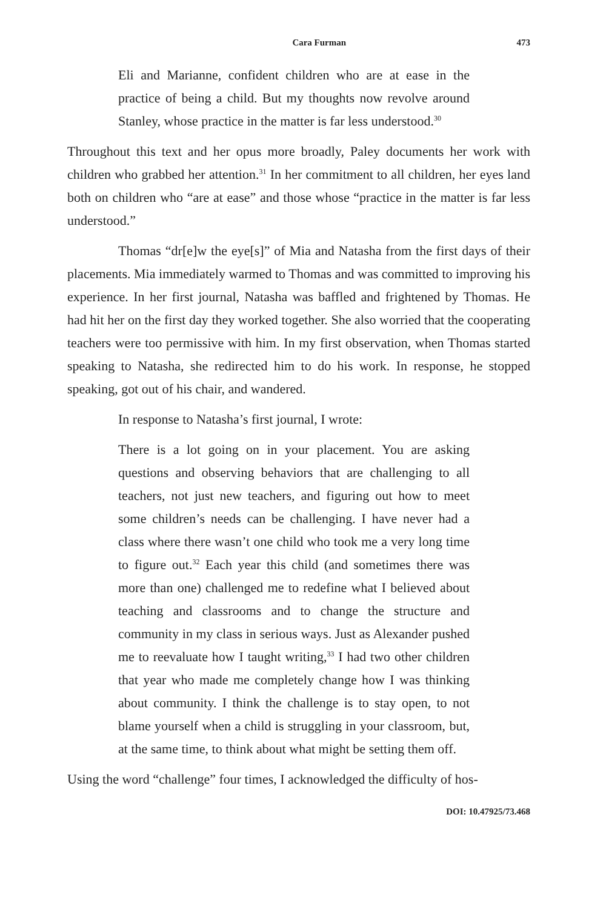Cara Furman 473
Eli and Marianne, confident children who are at ease in the practice of being a child. But my thoughts now revolve around Stanley, whose practice in the matter is far less understood.<sup>30</sup>
Throughout this text and her opus more broadly, Paley documents her work with children who grabbed her attention.<sup>31</sup> In her commitment to all children, her eyes land both on children who “are at ease” and those whose “practice in the matter is far less understood.”
Thomas “dr[e]w the eye[s]” of Mia and Natasha from the first days of their placements. Mia immediately warmed to Thomas and was committed to improving his experience. In her first journal, Natasha was baffled and frightened by Thomas. He had hit her on the first day they worked together. She also worried that the cooperating teachers were too permissive with him. In my first observation, when Thomas started speaking to Natasha, she redirected him to do his work. In response, he stopped speaking, got out of his chair, and wandered.
In response to Natasha’s first journal, I wrote:
There is a lot going on in your placement. You are asking questions and observing behaviors that are challenging to all teachers, not just new teachers, and figuring out how to meet some children’s needs can be challenging. I have never had a class where there wasn’t one child who took me a very long time to figure out.<sup>32</sup> Each year this child (and sometimes there was more than one) challenged me to redefine what I believed about teaching and classrooms and to change the structure and community in my class in serious ways. Just as Alexander pushed me to reevaluate how I taught writing,<sup>33</sup> I had two other children that year who made me completely change how I was thinking about community. I think the challenge is to stay open, to not blame yourself when a child is struggling in your classroom, but, at the same time, to think about what might be setting them off.
Using the word “challenge” four times, I acknowledged the difficulty of hos-
DOI: 10.47925/73.468